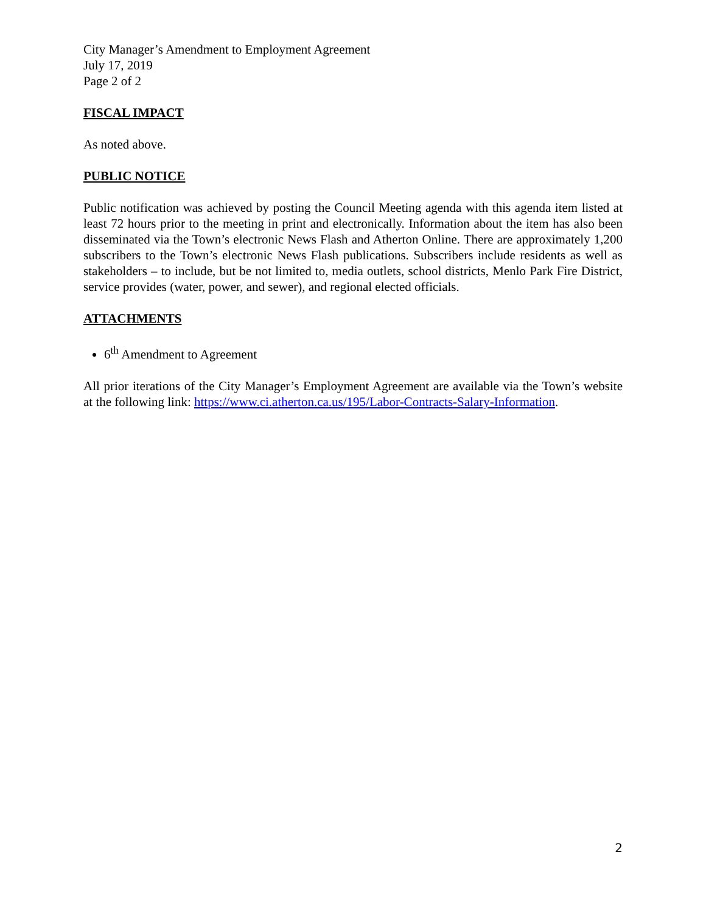City Manager’s Amendment to Employment Agreement
July 17, 2019
Page 2 of 2
FISCAL IMPACT
As noted above.
PUBLIC NOTICE
Public notification was achieved by posting the Council Meeting agenda with this agenda item listed at least 72 hours prior to the meeting in print and electronically. Information about the item has also been disseminated via the Town’s electronic News Flash and Atherton Online. There are approximately 1,200 subscribers to the Town’s electronic News Flash publications. Subscribers include residents as well as stakeholders – to include, but be not limited to, media outlets, school districts, Menlo Park Fire District, service provides (water, power, and sewer), and regional elected officials.
ATTACHMENTS
6<sup>th</sup> Amendment to Agreement
All prior iterations of the City Manager’s Employment Agreement are available via the Town’s website at the following link: https://www.ci.atherton.ca.us/195/Labor-Contracts-Salary-Information.
2